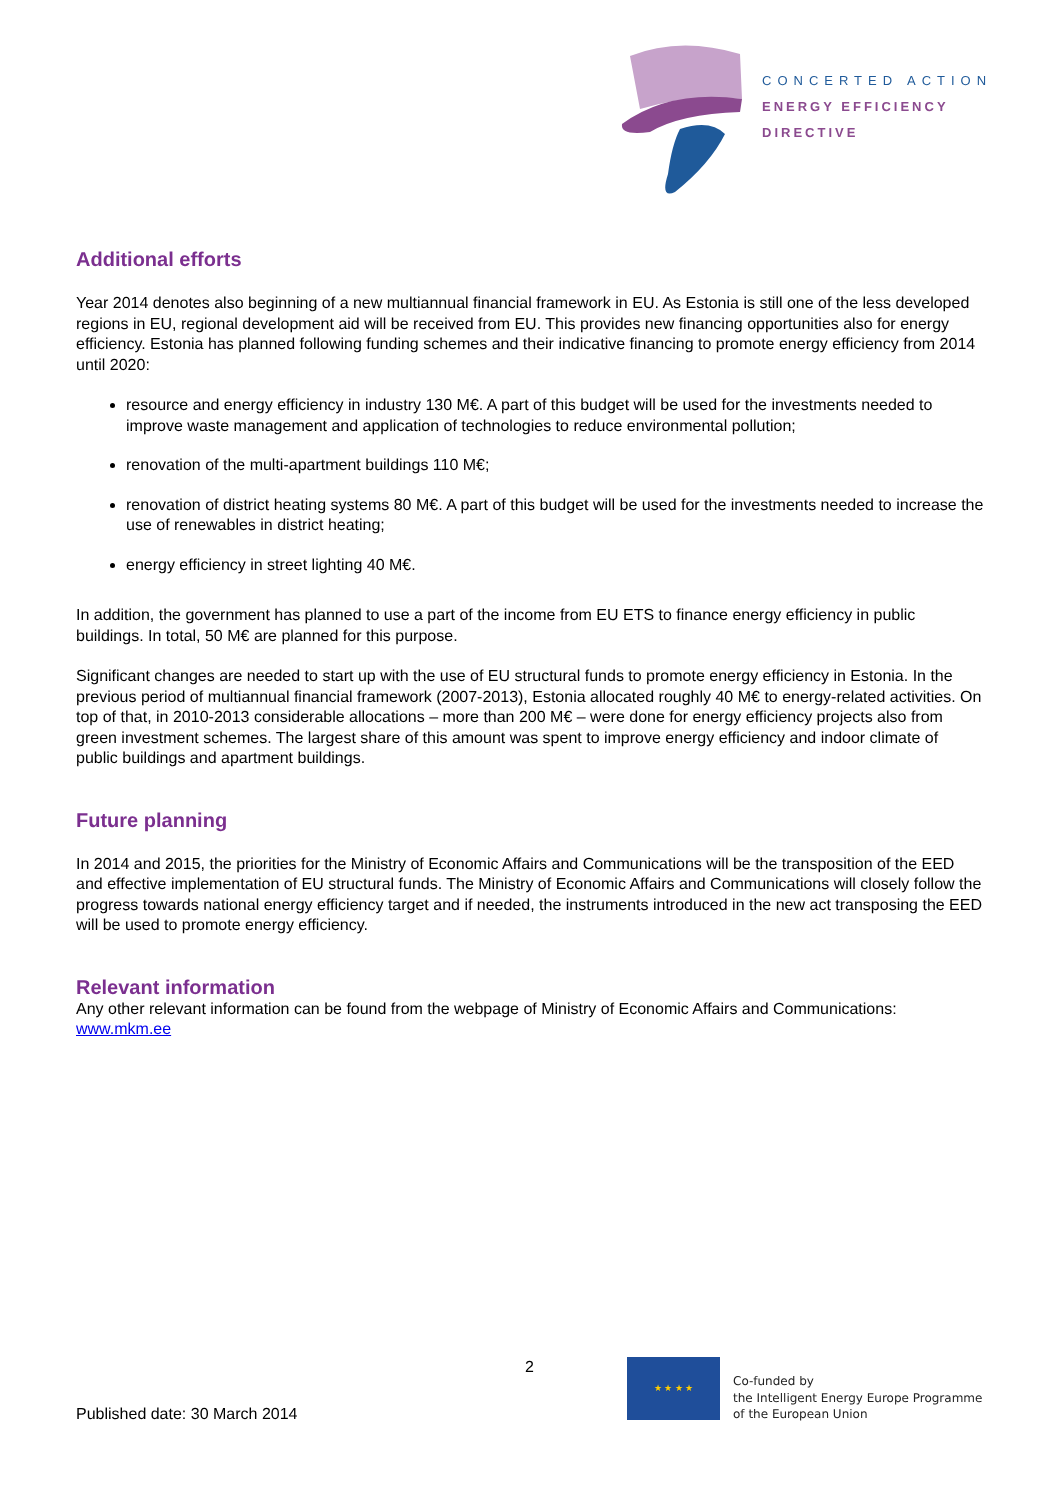CONCERTED ACTION
ENERGY EFFICIENCY
DIRECTIVE
Additional efforts
Year 2014 denotes also beginning of a new multiannual financial framework in EU. As Estonia is still one of the less developed regions in EU, regional development aid will be received from EU. This provides new financing opportunities also for energy efficiency. Estonia has planned following funding schemes and their indicative financing to promote energy efficiency from 2014 until 2020:
resource and energy efficiency in industry 130 M€. A part of this budget will be used for the investments needed to improve waste management and application of technologies to reduce environmental pollution;
renovation of the multi-apartment buildings 110 M€;
renovation of district heating systems 80 M€. A part of this budget will be used for the investments needed to increase the use of renewables in district heating;
energy efficiency in street lighting 40 M€.
In addition, the government has planned to use a part of the income from EU ETS to finance energy efficiency in public buildings. In total, 50 M€ are planned for this purpose.
Significant changes are needed to start up with the use of EU structural funds to promote energy efficiency in Estonia. In the previous period of multiannual financial framework (2007-2013), Estonia allocated roughly 40 M€ to energy-related activities. On top of that, in 2010-2013 considerable allocations – more than 200 M€ – were done for energy efficiency projects also from green investment schemes. The largest share of this amount was spent to improve energy efficiency and indoor climate of public buildings and apartment buildings.
Future planning
In 2014 and 2015, the priorities for the Ministry of Economic Affairs and Communications will be the transposition of the EED and effective implementation of EU structural funds. The Ministry of Economic Affairs and Communications will closely follow the progress towards national energy efficiency target and if needed, the instruments introduced in the new act transposing the EED will be used to promote energy efficiency.
Relevant information
Any other relevant information can be found from the webpage of Ministry of Economic Affairs and Communications: www.mkm.ee
2
Published date: 30 March 2014
★ ★ ★ ★
Co-funded by
the Intelligent Energy Europe Programme
of the European Union